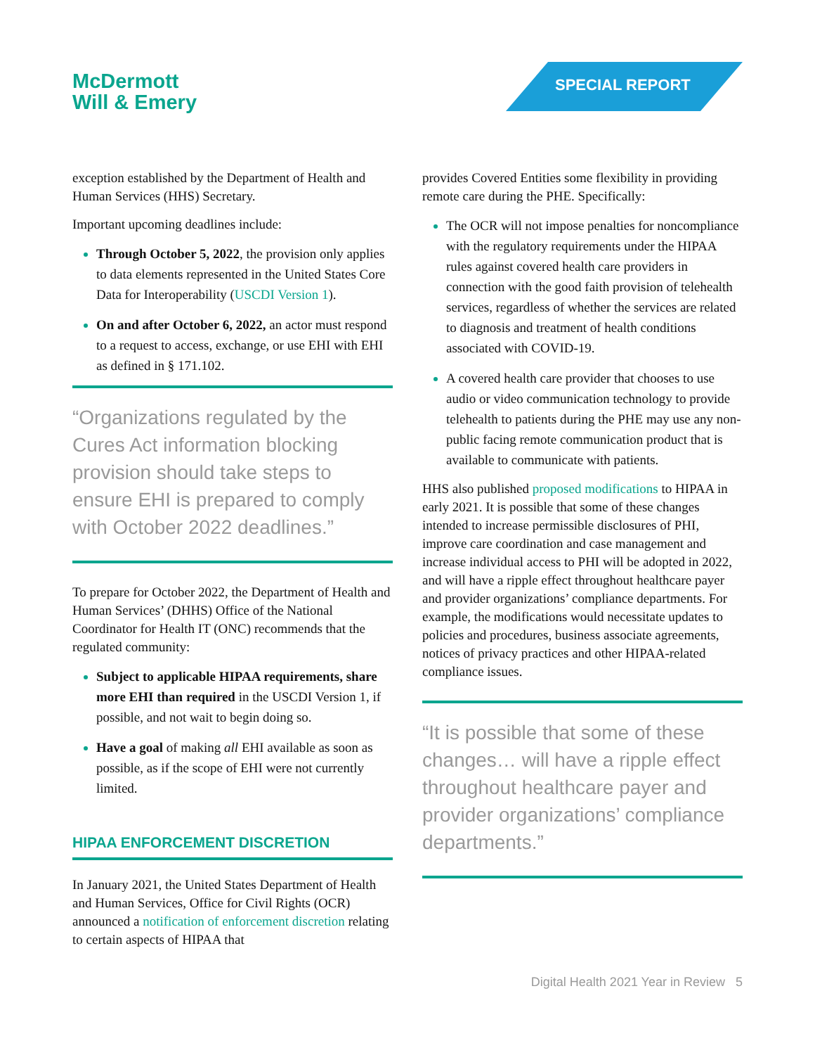McDermott
Will & Emery
SPECIAL REPORT
exception established by the Department of Health and Human Services (HHS) Secretary.
Important upcoming deadlines include:
Through October 5, 2022, the provision only applies to data elements represented in the United States Core Data for Interoperability (USCDI Version 1).
On and after October 6, 2022, an actor must respond to a request to access, exchange, or use EHI with EHI as defined in § 171.102.
“Organizations regulated by the Cures Act information blocking provision should take steps to ensure EHI is prepared to comply with October 2022 deadlines.”
To prepare for October 2022, the Department of Health and Human Services’ (DHHS) Office of the National Coordinator for Health IT (ONC) recommends that the regulated community:
Subject to applicable HIPAA requirements, share more EHI than required in the USCDI Version 1, if possible, and not wait to begin doing so.
Have a goal of making all EHI available as soon as possible, as if the scope of EHI were not currently limited.
HIPAA ENFORCEMENT DISCRETION
In January 2021, the United States Department of Health and Human Services, Office for Civil Rights (OCR) announced a notification of enforcement discretion relating to certain aspects of HIPAA that
provides Covered Entities some flexibility in providing remote care during the PHE. Specifically:
The OCR will not impose penalties for noncompliance with the regulatory requirements under the HIPAA rules against covered health care providers in connection with the good faith provision of telehealth services, regardless of whether the services are related to diagnosis and treatment of health conditions associated with COVID-19.
A covered health care provider that chooses to use audio or video communication technology to provide telehealth to patients during the PHE may use any non-public facing remote communication product that is available to communicate with patients.
HHS also published proposed modifications to HIPAA in early 2021. It is possible that some of these changes intended to increase permissible disclosures of PHI, improve care coordination and case management and increase individual access to PHI will be adopted in 2022, and will have a ripple effect throughout healthcare payer and provider organizations’ compliance departments. For example, the modifications would necessitate updates to policies and procedures, business associate agreements, notices of privacy practices and other HIPAA-related compliance issues.
“It is possible that some of these changes… will have a ripple effect throughout healthcare payer and provider organizations’ compliance departments.”
Digital Health 2021 Year in Review 5